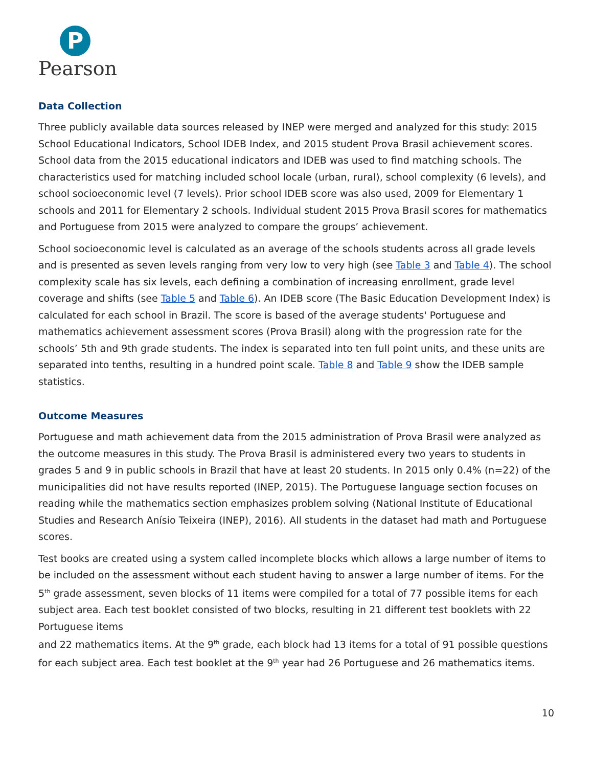P
Pearson
Data Collection
Three publicly available data sources released by INEP were merged and analyzed for this study: 2015 School Educational Indicators, School IDEB Index, and 2015 student Prova Brasil achievement scores. School data from the 2015 educational indicators and IDEB was used to find matching schools. The characteristics used for matching included school locale (urban, rural), school complexity (6 levels), and school socioeconomic level (7 levels). Prior school IDEB score was also used, 2009 for Elementary 1 schools and 2011 for Elementary 2 schools. Individual student 2015 Prova Brasil scores for mathematics and Portuguese from 2015 were analyzed to compare the groups’ achievement.
School socioeconomic level is calculated as an average of the schools students across all grade levels and is presented as seven levels ranging from very low to very high (see Table 3 and Table 4). The school complexity scale has six levels, each defining a combination of increasing enrollment, grade level coverage and shifts (see Table 5 and Table 6). An IDEB score (The Basic Education Development Index) is calculated for each school in Brazil. The score is based of the average students' Portuguese and mathematics achievement assessment scores (Prova Brasil) along with the progression rate for the schools’ 5th and 9th grade students. The index is separated into ten full point units, and these units are separated into tenths, resulting in a hundred point scale. Table 8 and Table 9 show the IDEB sample statistics.
Outcome Measures
Portuguese and math achievement data from the 2015 administration of Prova Brasil were analyzed as the outcome measures in this study. The Prova Brasil is administered every two years to students in grades 5 and 9 in public schools in Brazil that have at least 20 students. In 2015 only 0.4% (n=22) of the municipalities did not have results reported (INEP, 2015). The Portuguese language section focuses on reading while the mathematics section emphasizes problem solving (National Institute of Educational Studies and Research Anísio Teixeira (INEP), 2016). All students in the dataset had math and Portuguese scores.
Test books are created using a system called incomplete blocks which allows a large number of items to be included on the assessment without each student having to answer a large number of items. For the 5<sup>th</sup> grade assessment, seven blocks of 11 items were compiled for a total of 77 possible items for each subject area. Each test booklet consisted of two blocks, resulting in 21 different test booklets with 22 Portuguese items
and 22 mathematics items. At the 9<sup>th</sup> grade, each block had 13 items for a total of 91 possible questions for each subject area. Each test booklet at the 9<sup>th</sup> year had 26 Portuguese and 26 mathematics items.
10